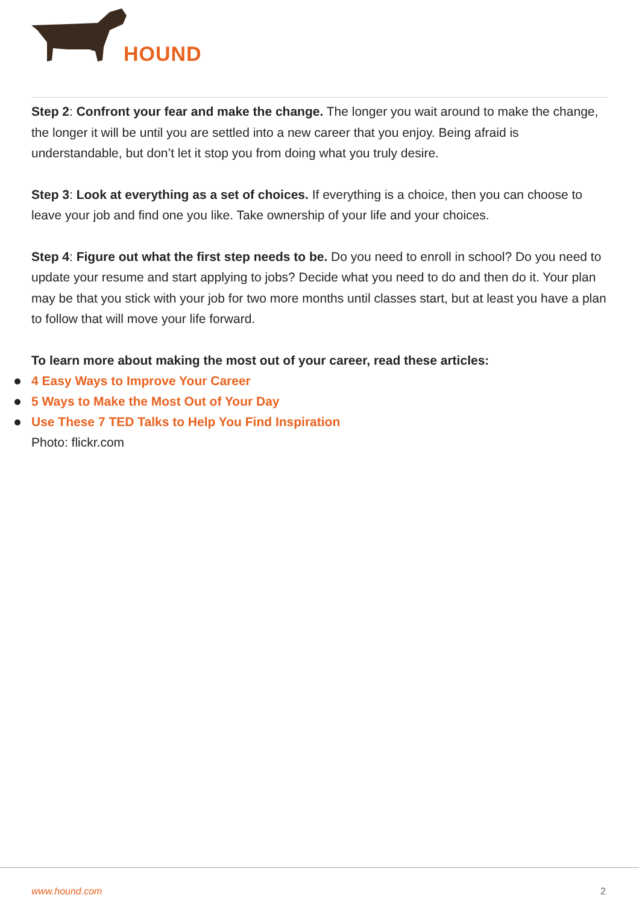HOUND
Step 2: Confront your fear and make the change. The longer you wait around to make the change, the longer it will be until you are settled into a new career that you enjoy. Being afraid is understandable, but don’t let it stop you from doing what you truly desire.
Step 3: Look at everything as a set of choices. If everything is a choice, then you can choose to leave your job and find one you like. Take ownership of your life and your choices.
Step 4: Figure out what the first step needs to be. Do you need to enroll in school? Do you need to update your resume and start applying to jobs? Decide what you need to do and then do it. Your plan may be that you stick with your job for two more months until classes start, but at least you have a plan to follow that will move your life forward.
To learn more about making the most out of your career, read these articles:
4 Easy Ways to Improve Your Career
5 Ways to Make the Most Out of Your Day
Use These 7 TED Talks to Help You Find Inspiration
Photo: flickr.com
www.hound.com 2